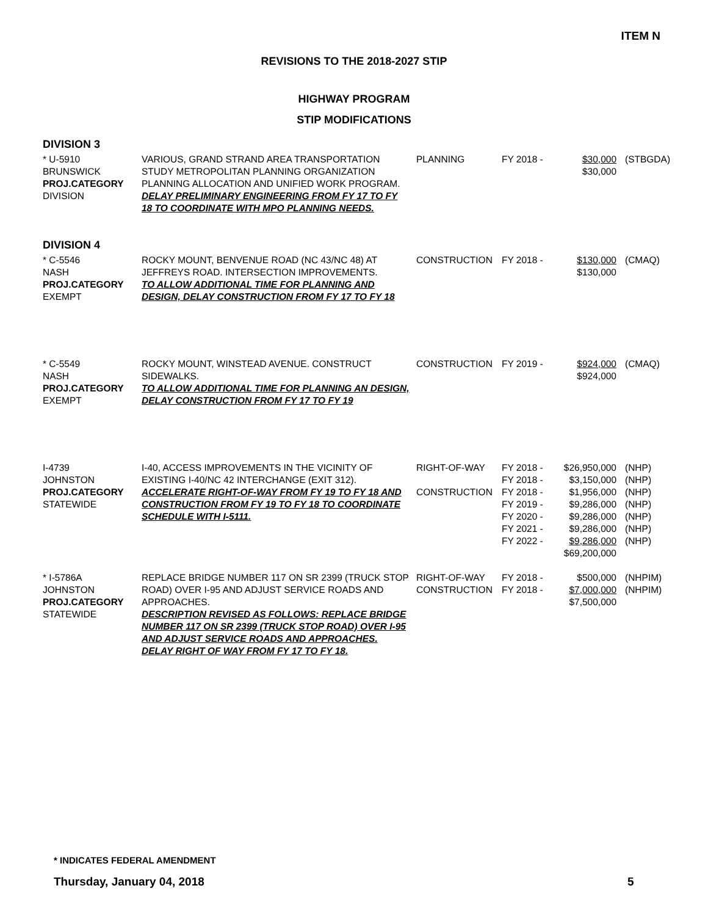ITEM N
REVISIONS TO THE 2018-2027 STIP
HIGHWAY PROGRAM
STIP MODIFICATIONS
DIVISION 3
| * U-5910 BRUNSWICK PROJ.CATEGORY DIVISION | VARIOUS, GRAND STRAND AREA TRANSPORTATION STUDY METROPOLITAN PLANNING ORGANIZATION PLANNING ALLOCATION AND UNIFIED WORK PROGRAM. DELAY PRELIMINARY ENGINEERING FROM FY 17 TO FY 18 TO COORDINATE WITH MPO PLANNING NEEDS. | PLANNING | FY 2018 - | $30,000 $30,000 | (STBGDA) |
DIVISION 4
| * C-5546 NASH PROJ.CATEGORY EXEMPT | ROCKY MOUNT, BENVENUE ROAD (NC 43/NC 48) AT JEFFREYS ROAD. INTERSECTION IMPROVEMENTS. TO ALLOW ADDITIONAL TIME FOR PLANNING AND DESIGN, DELAY CONSTRUCTION FROM FY 17 TO FY 18 | CONSTRUCTION | FY 2018 - | $130,000 $130,000 | (CMAQ) |
| * C-5549 NASH PROJ.CATEGORY EXEMPT | ROCKY MOUNT, WINSTEAD AVENUE. CONSTRUCT SIDEWALKS. TO ALLOW ADDITIONAL TIME FOR PLANNING AN DESIGN, DELAY CONSTRUCTION FROM FY 17 TO FY 19 | CONSTRUCTION | FY 2019 - | $924,000 $924,000 | (CMAQ) |
| I-4739 JOHNSTON PROJ.CATEGORY STATEWIDE | I-40, ACCESS IMPROVEMENTS IN THE VICINITY OF EXISTING I-40/NC 42 INTERCHANGE (EXIT 312). ACCELERATE RIGHT-OF-WAY FROM FY 19 TO FY 18 AND CONSTRUCTION FROM FY 19 TO FY 18 TO COORDINATE SCHEDULE WITH I-5111. | RIGHT-OF-WAY CONSTRUCTION | FY 2018 - FY 2018 - FY 2018 - FY 2019 - FY 2020 - FY 2021 - FY 2022 - | $26,950,000 $3,150,000 $1,956,000 $9,286,000 $9,286,000 $9,286,000 $9,286,000 $69,200,000 | (NHP) (NHP) (NHP) (NHP) (NHP) (NHP) (NHP) |
| * I-5786A JOHNSTON PROJ.CATEGORY STATEWIDE | REPLACE BRIDGE NUMBER 117 ON SR 2399 (TRUCK STOP ROAD) OVER I-95 AND ADJUST SERVICE ROADS AND APPROACHES. DESCRIPTION REVISED AS FOLLOWS: REPLACE BRIDGE NUMBER 117 ON SR 2399 (TRUCK STOP ROAD) OVER I-95 AND ADJUST SERVICE ROADS AND APPROACHES. DELAY RIGHT OF WAY FROM FY 17 TO FY 18. | RIGHT-OF-WAY CONSTRUCTION | FY 2018 - FY 2018 - | $500,000 $7,000,000 $7,500,000 | (NHPIM) (NHPIM) |
* INDICATES FEDERAL AMENDMENT
Thursday, January 04, 2018 5